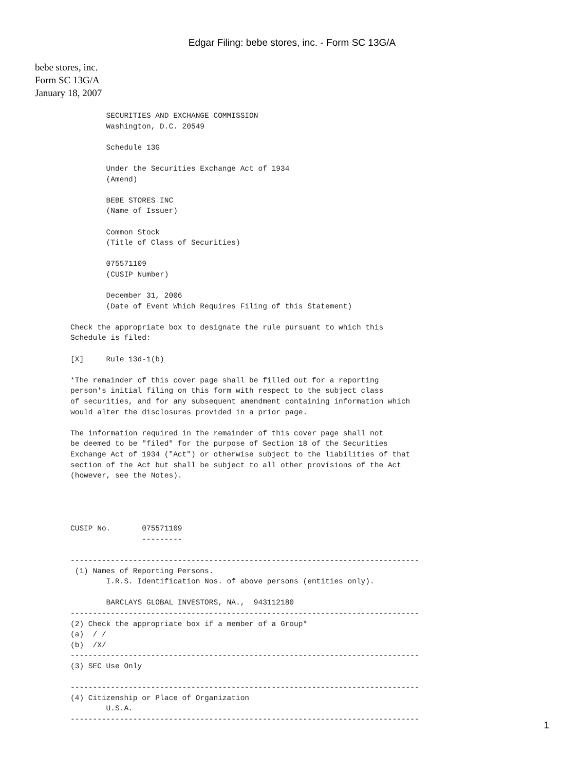Edgar Filing: bebe stores, inc. - Form SC 13G/A
bebe stores, inc.
Form SC 13G/A
January 18, 2007
        SECURITIES AND EXCHANGE COMMISSION
        Washington, D.C. 20549

        Schedule 13G

        Under the Securities Exchange Act of 1934
        (Amend)

        BEBE STORES INC
        (Name of Issuer)

        Common Stock
        (Title of Class of Securities)

        075571109
        (CUSIP Number)

        December 31, 2006
        (Date of Event Which Requires Filing of this Statement)

Check the appropriate box to designate the rule pursuant to which this
Schedule is filed:

[X]     Rule 13d-1(b)

*The remainder of this cover page shall be filled out for a reporting
person's initial filing on this form with respect to the subject class
of securities, and for any subsequent amendment containing information which
would alter the disclosures provided in a prior page.

The information required in the remainder of this cover page shall not
be deemed to be "filed" for the purpose of Section 18 of the Securities
Exchange Act of 1934 ("Act") or otherwise subject to the liabilities of that
section of the Act but shall be subject to all other provisions of the Act
(however, see the Notes).




CUSIP No.       075571109
                ---------

------------------------------------------------------------------------------
 (1) Names of Reporting Persons.
        I.R.S. Identification Nos. of above persons (entities only).

        BARCLAYS GLOBAL INVESTORS, NA.,  943112180
------------------------------------------------------------------------------
(2) Check the appropriate box if a member of a Group*
(a)  / /
(b)  /X/
------------------------------------------------------------------------------
(3) SEC Use Only

------------------------------------------------------------------------------
(4) Citizenship or Place of Organization
        U.S.A.
------------------------------------------------------------------------------
1